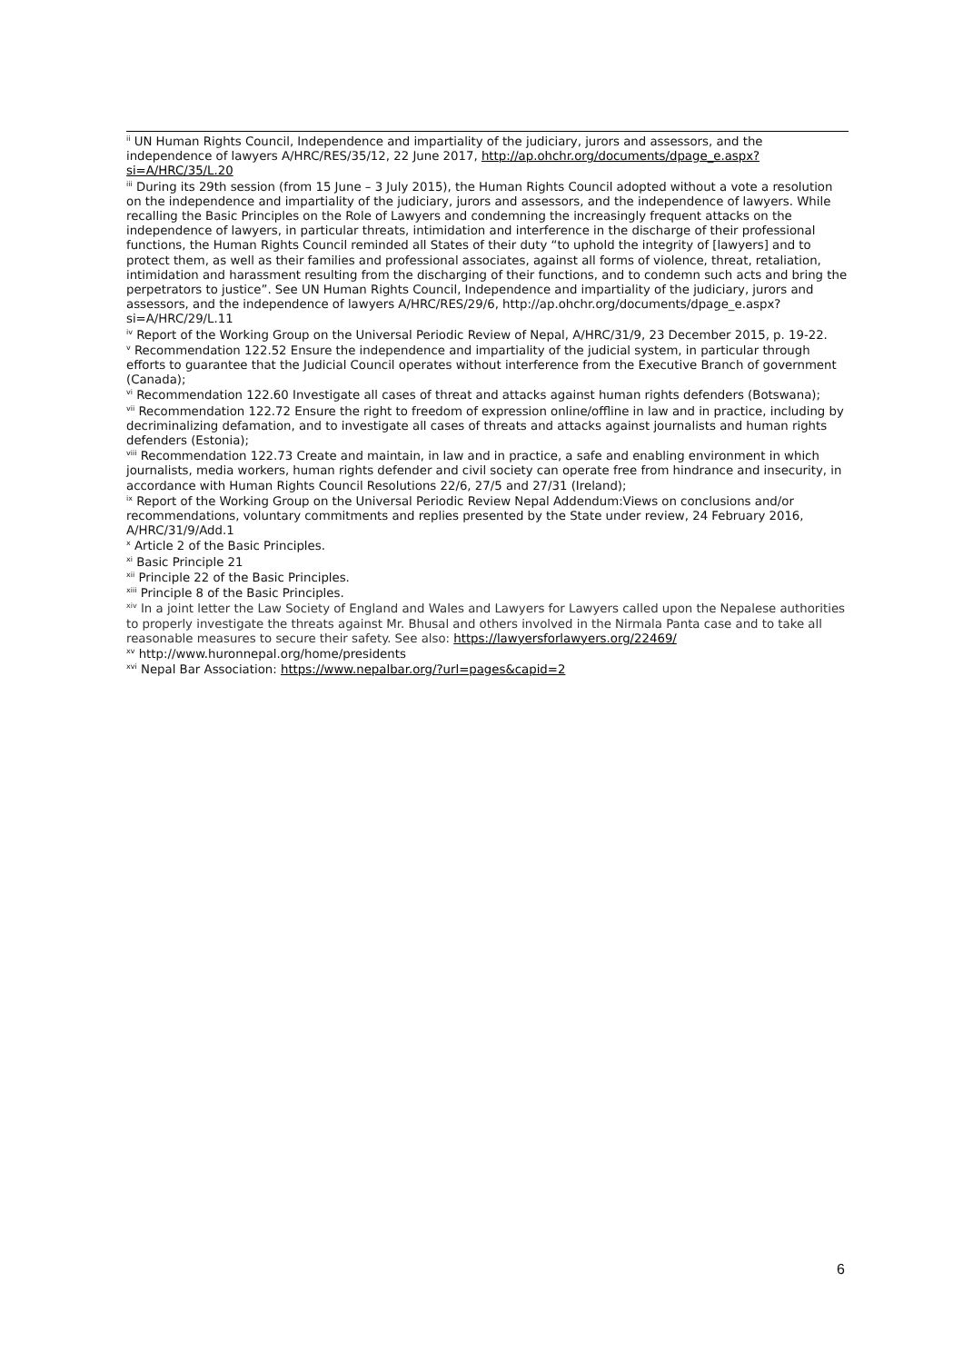<sup>ii</sup> UN Human Rights Council, Independence and impartiality of the judiciary, jurors and assessors, and the independence of lawyers A/HRC/RES/35/12, 22 June 2017, http://ap.ohchr.org/documents/dpage_e.aspx?si=A/HRC/35/L.20
<sup>iii</sup> During its 29th session (from 15 June – 3 July 2015), the Human Rights Council adopted without a vote a resolution on the independence and impartiality of the judiciary, jurors and assessors, and the independence of lawyers. While recalling the Basic Principles on the Role of Lawyers and condemning the increasingly frequent attacks on the independence of lawyers, in particular threats, intimidation and interference in the discharge of their professional functions, the Human Rights Council reminded all States of their duty “to uphold the integrity of [lawyers] and to protect them, as well as their families and professional associates, against all forms of violence, threat, retaliation, intimidation and harassment resulting from the discharging of their functions, and to condemn such acts and bring the perpetrators to justice”. See UN Human Rights Council, Independence and impartiality of the judiciary, jurors and assessors, and the independence of lawyers A/HRC/RES/29/6, http://ap.ohchr.org/documents/dpage_e.aspx?si=A/HRC/29/L.11
<sup>iv</sup> Report of the Working Group on the Universal Periodic Review of Nepal, A/HRC/31/9, 23 December 2015, p. 19-22.
<sup>v</sup> Recommendation 122.52 Ensure the independence and impartiality of the judicial system, in particular through efforts to guarantee that the Judicial Council operates without interference from the Executive Branch of government (Canada);
<sup>vi</sup> Recommendation 122.60 Investigate all cases of threat and attacks against human rights defenders (Botswana);
<sup>vii</sup> Recommendation 122.72 Ensure the right to freedom of expression online/offline in law and in practice, including by decriminalizing defamation, and to investigate all cases of threats and attacks against journalists and human rights defenders (Estonia);
<sup>viii</sup> Recommendation 122.73 Create and maintain, in law and in practice, a safe and enabling environment in which journalists, media workers, human rights defender and civil society can operate free from hindrance and insecurity, in accordance with Human Rights Council Resolutions 22/6, 27/5 and 27/31 (Ireland);
<sup>ix</sup> Report of the Working Group on the Universal Periodic Review Nepal Addendum:Views on conclusions and/or recommendations, voluntary commitments and replies presented by the State under review, 24 February 2016, A/HRC/31/9/Add.1
<sup>x</sup> Article 2 of the Basic Principles.
<sup>xi</sup> Basic Principle 21
<sup>xii</sup> Principle 22 of the Basic Principles.
<sup>xiii</sup> Principle 8 of the Basic Principles.
<sup>xiv</sup> In a joint letter the Law Society of England and Wales and Lawyers for Lawyers called upon the Nepalese authorities to properly investigate the threats against Mr. Bhusal and others involved in the Nirmala Panta case and to take all reasonable measures to secure their safety. See also: https://lawyersforlawyers.org/22469/
<sup>xv</sup> http://www.huronnepal.org/home/presidents
<sup>xvi</sup> Nepal Bar Association: https://www.nepalbar.org/?url=pages&capid=2
6